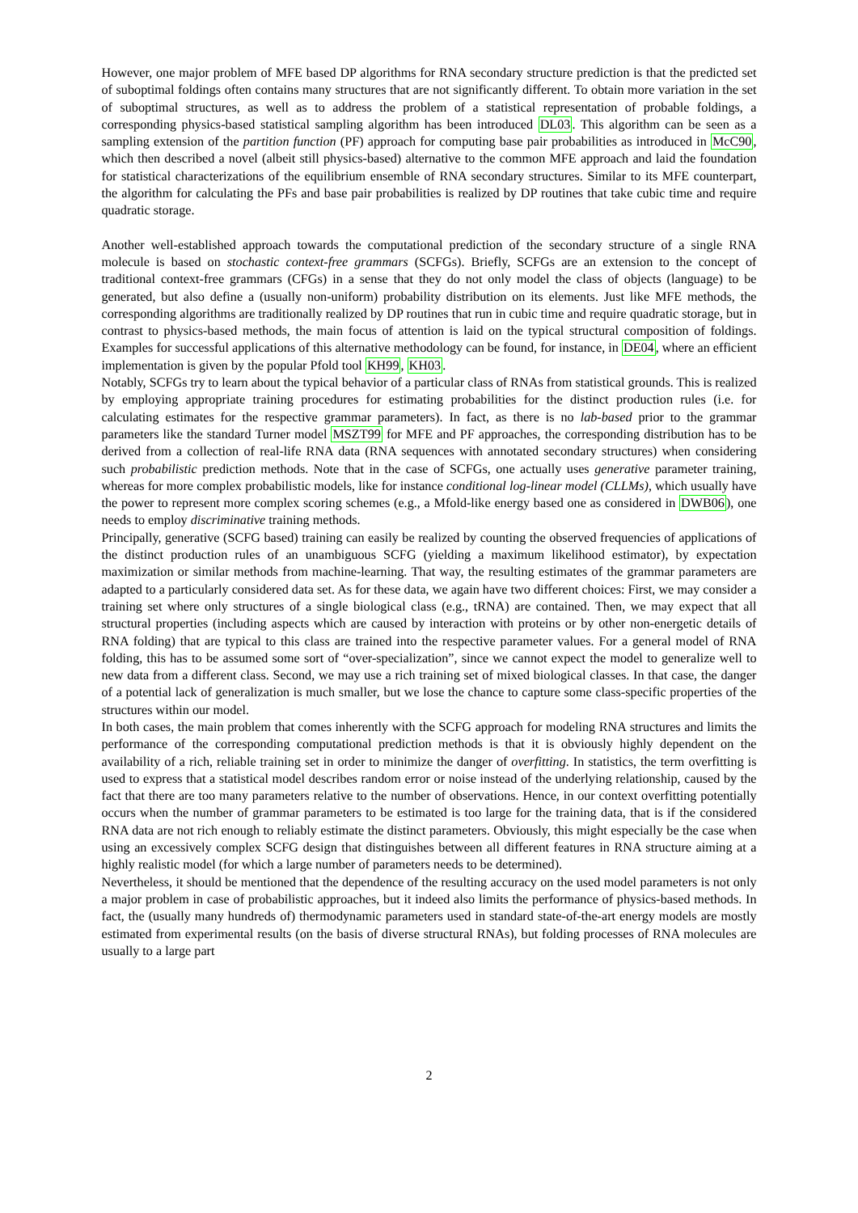However, one major problem of MFE based DP algorithms for RNA secondary structure prediction is that the predicted set of suboptimal foldings often contains many structures that are not significantly different. To obtain more variation in the set of suboptimal structures, as well as to address the problem of a statistical representation of probable foldings, a corresponding physics-based statistical sampling algorithm has been introduced DL03. This algorithm can be seen as a sampling extension of the partition function (PF) approach for computing base pair probabilities as introduced in McC90, which then described a novel (albeit still physics-based) alternative to the common MFE approach and laid the foundation for statistical characterizations of the equilibrium ensemble of RNA secondary structures. Similar to its MFE counterpart, the algorithm for calculating the PFs and base pair probabilities is realized by DP routines that take cubic time and require quadratic storage.
Another well-established approach towards the computational prediction of the secondary structure of a single RNA molecule is based on stochastic context-free grammars (SCFGs). Briefly, SCFGs are an extension to the concept of traditional context-free grammars (CFGs) in a sense that they do not only model the class of objects (language) to be generated, but also define a (usually non-uniform) probability distribution on its elements. Just like MFE methods, the corresponding algorithms are traditionally realized by DP routines that run in cubic time and require quadratic storage, but in contrast to physics-based methods, the main focus of attention is laid on the typical structural composition of foldings. Examples for successful applications of this alternative methodology can be found, for instance, in DE04, where an efficient implementation is given by the popular Pfold tool KH99, KH03.
Notably, SCFGs try to learn about the typical behavior of a particular class of RNAs from statistical grounds. This is realized by employing appropriate training procedures for estimating probabilities for the distinct production rules (i.e. for calculating estimates for the respective grammar parameters). In fact, as there is no lab-based prior to the grammar parameters like the standard Turner model MSZT99 for MFE and PF approaches, the corresponding distribution has to be derived from a collection of real-life RNA data (RNA sequences with annotated secondary structures) when considering such probabilistic prediction methods. Note that in the case of SCFGs, one actually uses generative parameter training, whereas for more complex probabilistic models, like for instance conditional log-linear model (CLLMs), which usually have the power to represent more complex scoring schemes (e.g., a Mfold-like energy based one as considered in DWB06), one needs to employ discriminative training methods.
Principally, generative (SCFG based) training can easily be realized by counting the observed frequencies of applications of the distinct production rules of an unambiguous SCFG (yielding a maximum likelihood estimator), by expectation maximization or similar methods from machine-learning. That way, the resulting estimates of the grammar parameters are adapted to a particularly considered data set. As for these data, we again have two different choices: First, we may consider a training set where only structures of a single biological class (e.g., tRNA) are contained. Then, we may expect that all structural properties (including aspects which are caused by interaction with proteins or by other non-energetic details of RNA folding) that are typical to this class are trained into the respective parameter values. For a general model of RNA folding, this has to be assumed some sort of “over-specialization”, since we cannot expect the model to generalize well to new data from a different class. Second, we may use a rich training set of mixed biological classes. In that case, the danger of a potential lack of generalization is much smaller, but we lose the chance to capture some class-specific properties of the structures within our model.
In both cases, the main problem that comes inherently with the SCFG approach for modeling RNA structures and limits the performance of the corresponding computational prediction methods is that it is obviously highly dependent on the availability of a rich, reliable training set in order to minimize the danger of overfitting. In statistics, the term overfitting is used to express that a statistical model describes random error or noise instead of the underlying relationship, caused by the fact that there are too many parameters relative to the number of observations. Hence, in our context overfitting potentially occurs when the number of grammar parameters to be estimated is too large for the training data, that is if the considered RNA data are not rich enough to reliably estimate the distinct parameters. Obviously, this might especially be the case when using an excessively complex SCFG design that distinguishes between all different features in RNA structure aiming at a highly realistic model (for which a large number of parameters needs to be determined).
Nevertheless, it should be mentioned that the dependence of the resulting accuracy on the used model parameters is not only a major problem in case of probabilistic approaches, but it indeed also limits the performance of physics-based methods. In fact, the (usually many hundreds of) thermodynamic parameters used in standard state-of-the-art energy models are mostly estimated from experimental results (on the basis of diverse structural RNAs), but folding processes of RNA molecules are usually to a large part
2